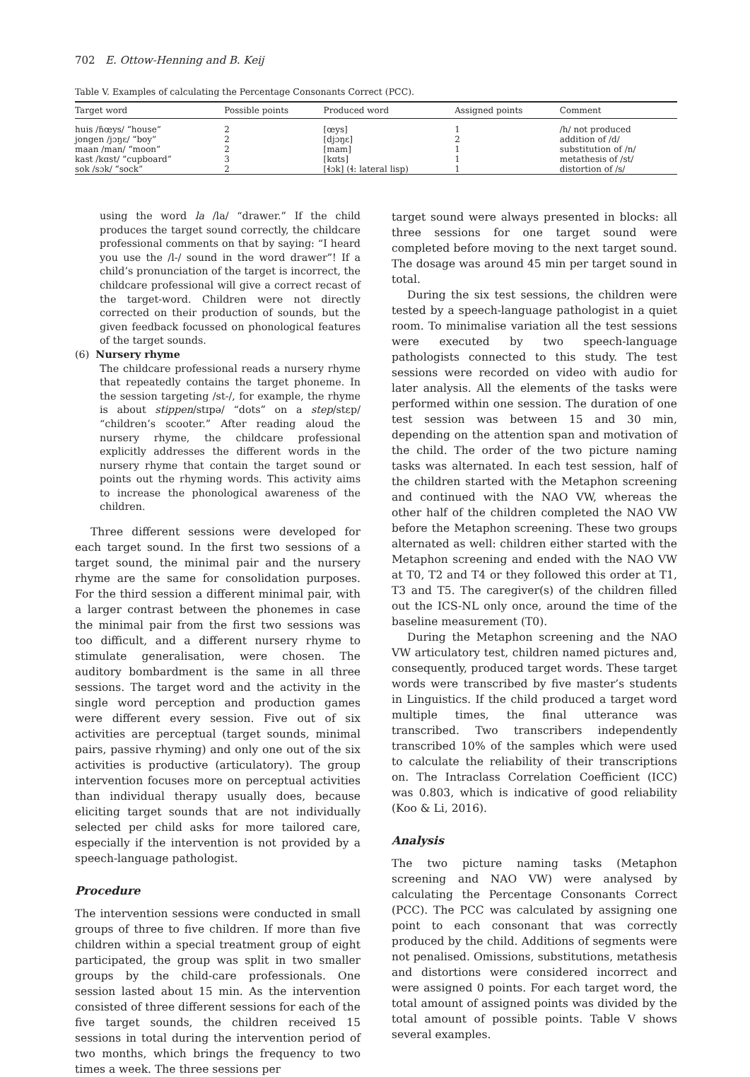702 E. Ottow-Henning and B. Keij
Table V. Examples of calculating the Percentage Consonants Correct (PCC).
| Target word | Possible points | Produced word | Assigned points | Comment |
| --- | --- | --- | --- | --- |
| huis /ɦœys/ “house” | 2 | [œys] | 1 | /h/ not produced |
| jongen /jɔŋɛ/ “boy” | 2 | [djɔŋɛ] | 2 | addition of /d/ |
| maan /man/ “moon” | 2 | [mam] | 1 | substitution of /n/ |
| kast /kɑst/ “cupboard” | 3 | [kɑts] | 1 | metathesis of /st/ |
| sok /sɔk/ “sock” | 2 | [ɬɔk] (ɬ: lateral lisp) | 1 | distortion of /s/ |
using the word la /la/ “drawer.” If the child produces the target sound correctly, the childcare professional comments on that by saying: “I heard you use the /l-/ sound in the word drawer”! If a child’s pronunciation of the target is incorrect, the childcare professional will give a correct recast of the target-word. Children were not directly corrected on their production of sounds, but the given feedback focussed on phonological features of the target sounds.
(6) Nursery rhyme
The childcare professional reads a nursery rhyme that repeatedly contains the target phoneme. In the session targeting /st-/, for example, the rhyme is about stippen/stɪpə/ “dots” on a step/stɛp/ “children’s scooter.” After reading aloud the nursery rhyme, the childcare professional explicitly addresses the different words in the nursery rhyme that contain the target sound or points out the rhyming words. This activity aims to increase the phonological awareness of the children.
Three different sessions were developed for each target sound. In the first two sessions of a target sound, the minimal pair and the nursery rhyme are the same for consolidation purposes. For the third session a different minimal pair, with a larger contrast between the phonemes in case the minimal pair from the first two sessions was too difficult, and a different nursery rhyme to stimulate generalisation, were chosen. The auditory bombardment is the same in all three sessions. The target word and the activity in the single word perception and production games were different every session. Five out of six activities are perceptual (target sounds, minimal pairs, passive rhyming) and only one out of the six activities is productive (articulatory). The group intervention focuses more on perceptual activities than individual therapy usually does, because eliciting target sounds that are not individually selected per child asks for more tailored care, especially if the intervention is not provided by a speech-language pathologist.
Procedure
The intervention sessions were conducted in small groups of three to five children. If more than five children within a special treatment group of eight participated, the group was split in two smaller groups by the child-care professionals. One session lasted about 15 min. As the intervention consisted of three different sessions for each of the five target sounds, the children received 15 sessions in total during the intervention period of two months, which brings the frequency to two times a week. The three sessions per
target sound were always presented in blocks: all three sessions for one target sound were completed before moving to the next target sound. The dosage was around 45 min per target sound in total.
During the six test sessions, the children were tested by a speech-language pathologist in a quiet room. To minimalise variation all the test sessions were executed by two speech-language pathologists connected to this study. The test sessions were recorded on video with audio for later analysis. All the elements of the tasks were performed within one session. The duration of one test session was between 15 and 30 min, depending on the attention span and motivation of the child. The order of the two picture naming tasks was alternated. In each test session, half of the children started with the Metaphon screening and continued with the NAO VW, whereas the other half of the children completed the NAO VW before the Metaphon screening. These two groups alternated as well: children either started with the Metaphon screening and ended with the NAO VW at T0, T2 and T4 or they followed this order at T1, T3 and T5. The caregiver(s) of the children filled out the ICS-NL only once, around the time of the baseline measurement (T0).
During the Metaphon screening and the NAO VW articulatory test, children named pictures and, consequently, produced target words. These target words were transcribed by five master’s students in Linguistics. If the child produced a target word multiple times, the final utterance was transcribed. Two transcribers independently transcribed 10% of the samples which were used to calculate the reliability of their transcriptions on. The Intraclass Correlation Coefficient (ICC) was 0.803, which is indicative of good reliability (Koo & Li, 2016).
Analysis
The two picture naming tasks (Metaphon screening and NAO VW) were analysed by calculating the Percentage Consonants Correct (PCC). The PCC was calculated by assigning one point to each consonant that was correctly produced by the child. Additions of segments were not penalised. Omissions, substitutions, metathesis and distortions were considered incorrect and were assigned 0 points. For each target word, the total amount of assigned points was divided by the total amount of possible points. Table V shows several examples.